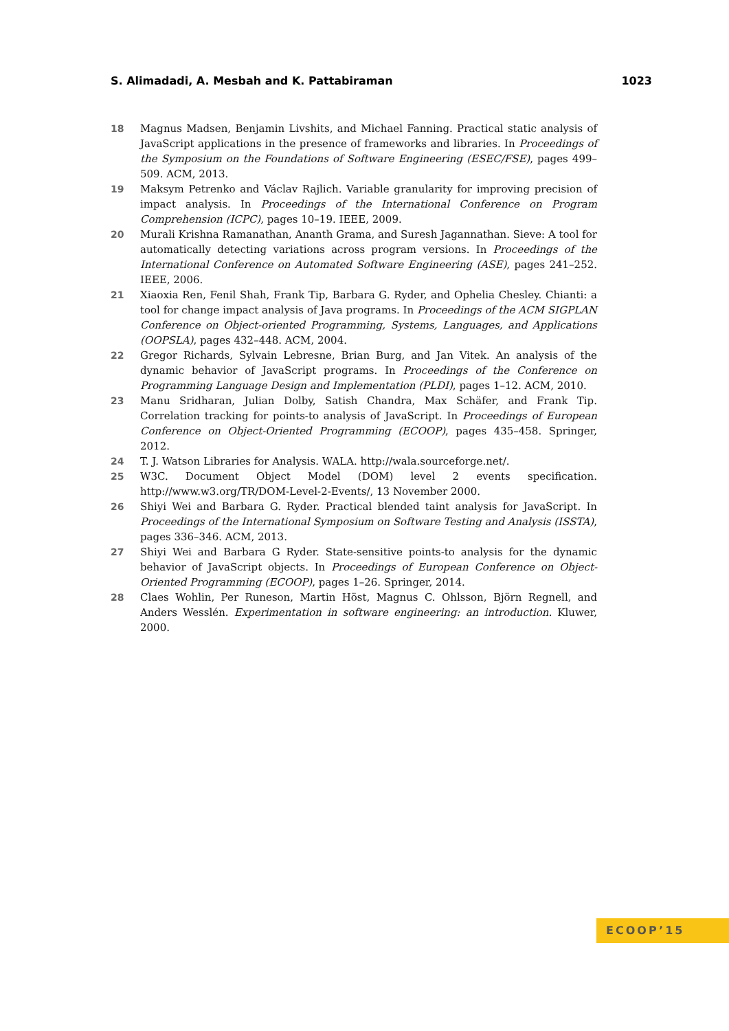S. Alimadadi, A. Mesbah and K. Pattabiraman 1023
18 Magnus Madsen, Benjamin Livshits, and Michael Fanning. Practical static analysis of JavaScript applications in the presence of frameworks and libraries. In Proceedings of the Symposium on the Foundations of Software Engineering (ESEC/FSE), pages 499–509. ACM, 2013.
19 Maksym Petrenko and Václav Rajlich. Variable granularity for improving precision of impact analysis. In Proceedings of the International Conference on Program Comprehension (ICPC), pages 10–19. IEEE, 2009.
20 Murali Krishna Ramanathan, Ananth Grama, and Suresh Jagannathan. Sieve: A tool for automatically detecting variations across program versions. In Proceedings of the International Conference on Automated Software Engineering (ASE), pages 241–252. IEEE, 2006.
21 Xiaoxia Ren, Fenil Shah, Frank Tip, Barbara G. Ryder, and Ophelia Chesley. Chianti: a tool for change impact analysis of Java programs. In Proceedings of the ACM SIGPLAN Conference on Object-oriented Programming, Systems, Languages, and Applications (OOPSLA), pages 432–448. ACM, 2004.
22 Gregor Richards, Sylvain Lebresne, Brian Burg, and Jan Vitek. An analysis of the dynamic behavior of JavaScript programs. In Proceedings of the Conference on Programming Language Design and Implementation (PLDI), pages 1–12. ACM, 2010.
23 Manu Sridharan, Julian Dolby, Satish Chandra, Max Schäfer, and Frank Tip. Correlation tracking for points-to analysis of JavaScript. In Proceedings of European Conference on Object-Oriented Programming (ECOOP), pages 435–458. Springer, 2012.
24 T. J. Watson Libraries for Analysis. WALA. http://wala.sourceforge.net/.
25 W3C. Document Object Model (DOM) level 2 events specification. http://www.w3.org/TR/DOM-Level-2-Events/, 13 November 2000.
26 Shiyi Wei and Barbara G. Ryder. Practical blended taint analysis for JavaScript. In Proceedings of the International Symposium on Software Testing and Analysis (ISSTA), pages 336–346. ACM, 2013.
27 Shiyi Wei and Barbara G Ryder. State-sensitive points-to analysis for the dynamic behavior of JavaScript objects. In Proceedings of European Conference on Object-Oriented Programming (ECOOP), pages 1–26. Springer, 2014.
28 Claes Wohlin, Per Runeson, Martin Höst, Magnus C. Ohlsson, Björn Regnell, and Anders Wesslén. Experimentation in software engineering: an introduction. Kluwer, 2000.
ECOOP’15